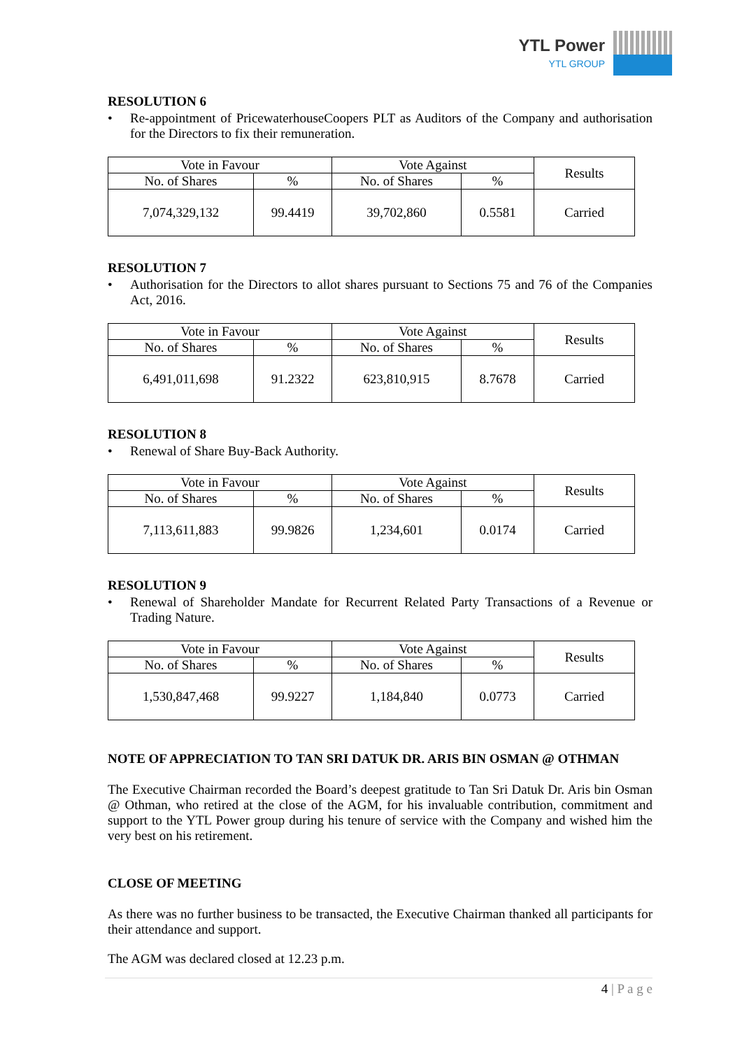YTL Power
YTL GROUP
RESOLUTION 6
• Re-appointment of PricewaterhouseCoopers PLT as Auditors of the Company and authorisation for the Directors to fix their remuneration.
| Vote in Favour | | Vote Against | | Results |
| No. of Shares | % | No. of Shares | % | |
| 7,074,329,132 | 99.4419 | 39,702,860 | 0.5581 | Carried |
RESOLUTION 7
• Authorisation for the Directors to allot shares pursuant to Sections 75 and 76 of the Companies Act, 2016.
| Vote in Favour | | Vote Against | | Results |
| No. of Shares | % | No. of Shares | % | |
| 6,491,011,698 | 91.2322 | 623,810,915 | 8.7678 | Carried |
RESOLUTION 8
• Renewal of Share Buy-Back Authority.
| Vote in Favour | | Vote Against | | Results |
| No. of Shares | % | No. of Shares | % | |
| 7,113,611,883 | 99.9826 | 1,234,601 | 0.0174 | Carried |
RESOLUTION 9
• Renewal of Shareholder Mandate for Recurrent Related Party Transactions of a Revenue or Trading Nature.
| Vote in Favour | | Vote Against | | Results |
| No. of Shares | % | No. of Shares | % | |
| 1,530,847,468 | 99.9227 | 1,184,840 | 0.0773 | Carried |
NOTE OF APPRECIATION TO TAN SRI DATUK DR. ARIS BIN OSMAN @ OTHMAN
The Executive Chairman recorded the Board’s deepest gratitude to Tan Sri Datuk Dr. Aris bin Osman @ Othman, who retired at the close of the AGM, for his invaluable contribution, commitment and support to the YTL Power group during his tenure of service with the Company and wished him the very best on his retirement.
CLOSE OF MEETING
As there was no further business to be transacted, the Executive Chairman thanked all participants for their attendance and support.
The AGM was declared closed at 12.23 p.m.
4 | P a g e